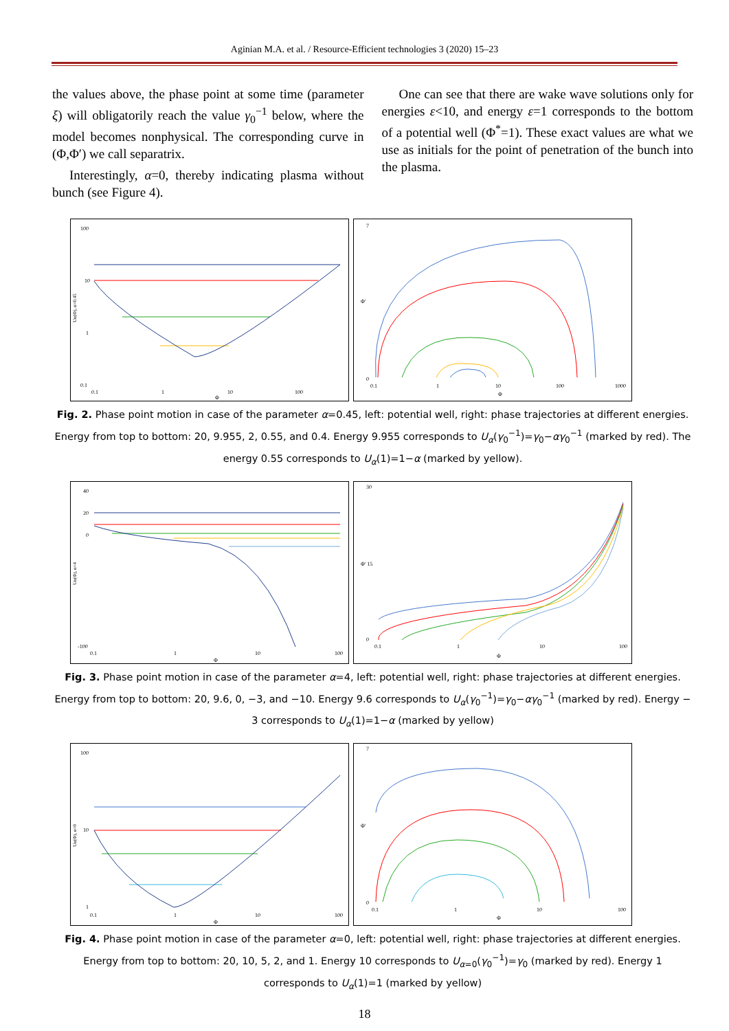Aginian M.A. et al. / Resource-Efficient technologies 3 (2020) 15–23
the values above, the phase point at some time (parameter ξ) will obligatorily reach the value γ<sub>0</sub><sup>−1</sup> below, where the model becomes nonphysical. The corresponding curve in (Φ,Φ′) we call separatrix.
Interestingly, α=0, thereby indicating plasma without bunch (see Figure 4).
One can see that there are wake wave solutions only for energies ε<10, and energy ε=1 corresponds to the bottom of a potential well (Φ<sup>*</sup>=1). These exact values are what we use as initials for the point of penetration of the bunch into the plasma.
100
10
1
0.1
0.1
1
10
100
Φ
Uα(Φ), α=0.45
7
0
0.1
1
10
100
1000
Φ
Φ'
Fig. 2. Phase point motion in case of the parameter α=0.45, left: potential well, right: phase trajectories at different energies. Energy from top to bottom: 20, 9.955, 2, 0.55, and 0.4. Energy 9.955 corresponds to U<sub>α</sub>(γ<sub>0</sub><sup>−1</sup>)=γ<sub>0</sub>−αγ<sub>0</sub><sup>−1</sup> (marked by red). The energy 0.55 corresponds to U<sub>α</sub>(1)=1−α (marked by yellow).
40
20
0
-100
0.1
1
10
100
Φ
Uα(Φ), α=4
30
0
0.1
1
10
100
Φ
Φ' 15
Fig. 3. Phase point motion in case of the parameter α=4, left: potential well, right: phase trajectories at different energies. Energy from top to bottom: 20, 9.6, 0, −3, and −10. Energy 9.6 corresponds to U<sub>α</sub>(γ<sub>0</sub><sup>−1</sup>)=γ<sub>0</sub>−αγ<sub>0</sub><sup>−1</sup> (marked by red). Energy − 3 corresponds to U<sub>α</sub>(1)=1−α (marked by yellow)
100
10
1
0.1
1
10
100
Φ
Uα(Φ), α=0
7
0
0.1
1
10
100
Φ
Φ'
Fig. 4. Phase point motion in case of the parameter α=0, left: potential well, right: phase trajectories at different energies. Energy from top to bottom: 20, 10, 5, 2, and 1. Energy 10 corresponds to U<sub>α=0</sub>(γ<sub>0</sub><sup>−1</sup>)=γ<sub>0</sub> (marked by red). Energy 1 corresponds to U<sub>α</sub>(1)=1 (marked by yellow)
18